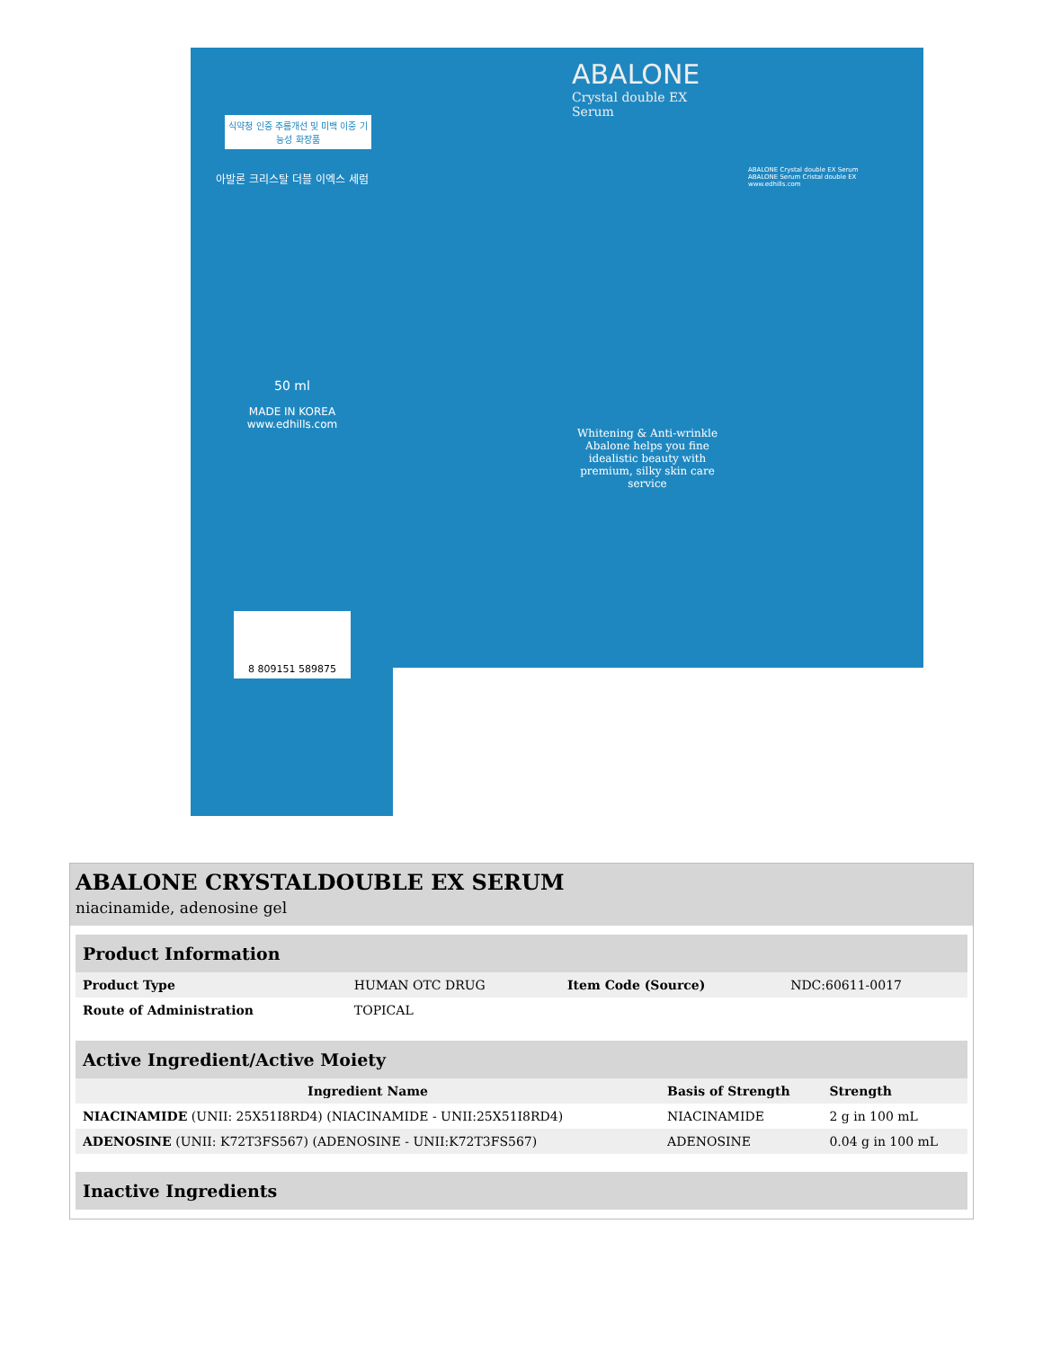식약청 인증 주름개선 및 미백 이중 기능성 화장품
아발론 크리스탈 더블 이엑스 세럼
50 ml
MADE IN KOREA www.edhills.com
ABALONE
Crystal double EX Serum
Whitening & Anti-wrinkle Abalone helps you fine idealistic beauty with premium, silky skin care service
ABALONE Crystal double EX Serum
ABALONE Serum Cristal double EX
www.edhills.com
8 809151 589875
ABALONE CRYSTALDOUBLE EX SERUM
niacinamide, adenosine gel
| Product Information | | | |
| Product Type | HUMAN OTC DRUG | Item Code (Source) | NDC:60611-0017 |
| Route of Administration | TOPICAL | | |
| Active Ingredient/Active Moiety | | |
| Ingredient Name | Basis of Strength | Strength |
| NIACINAMIDE (UNII: 25X51I8RD4) (NIACINAMIDE - UNII:25X51I8RD4) | NIACINAMIDE | 2 g in 100 mL |
| ADENOSINE (UNII: K72T3FS567) (ADENOSINE - UNII:K72T3FS567) | ADENOSINE | 0.04 g in 100 mL |
| Inactive Ingredients |